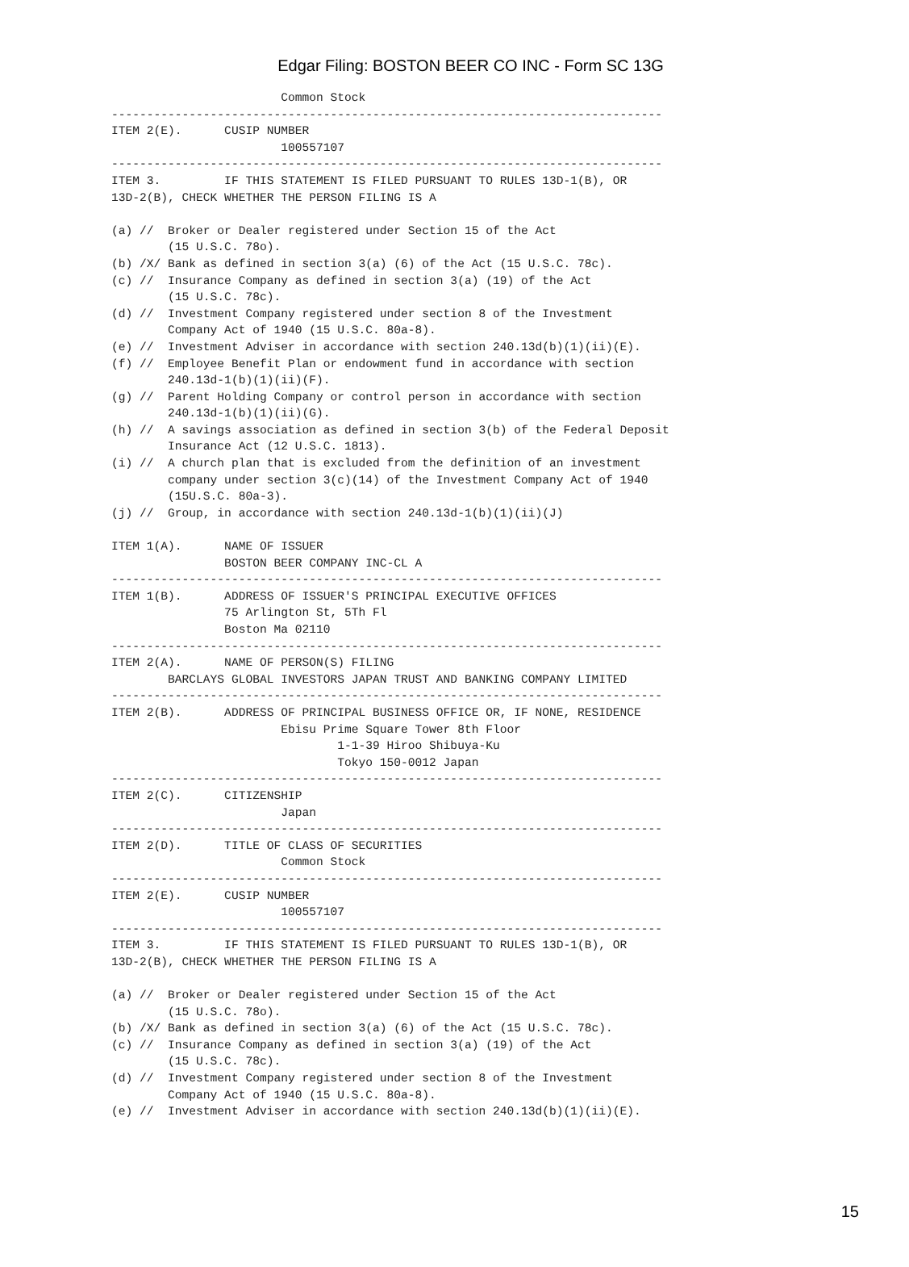Edgar Filing: BOSTON BEER CO INC - Form SC 13G
                        Common Stock
------------------------------------------------------------------------------
ITEM 2(E).      CUSIP NUMBER
                        100557107
------------------------------------------------------------------------------
ITEM 3.         IF THIS STATEMENT IS FILED PURSUANT TO RULES 13D-1(B), OR
13D-2(B), CHECK WHETHER THE PERSON FILING IS A

(a) //  Broker or Dealer registered under Section 15 of the Act
        (15 U.S.C. 78o).
(b) /X/ Bank as defined in section 3(a) (6) of the Act (15 U.S.C. 78c).
(c) //  Insurance Company as defined in section 3(a) (19) of the Act
        (15 U.S.C. 78c).
(d) //  Investment Company registered under section 8 of the Investment
        Company Act of 1940 (15 U.S.C. 80a-8).
(e) //  Investment Adviser in accordance with section 240.13d(b)(1)(ii)(E).
(f) //  Employee Benefit Plan or endowment fund in accordance with section
        240.13d-1(b)(1)(ii)(F).
(g) //  Parent Holding Company or control person in accordance with section
        240.13d-1(b)(1)(ii)(G).
(h) //  A savings association as defined in section 3(b) of the Federal Deposit
        Insurance Act (12 U.S.C. 1813).
(i) //  A church plan that is excluded from the definition of an investment
        company under section 3(c)(14) of the Investment Company Act of 1940
        (15U.S.C. 80a-3).
(j) //  Group, in accordance with section 240.13d-1(b)(1)(ii)(J)

ITEM 1(A).      NAME OF ISSUER
                BOSTON BEER COMPANY INC-CL A
------------------------------------------------------------------------------
ITEM 1(B).      ADDRESS OF ISSUER'S PRINCIPAL EXECUTIVE OFFICES
                75 Arlington St, 5Th Fl
                Boston Ma 02110
------------------------------------------------------------------------------
ITEM 2(A).      NAME OF PERSON(S) FILING
        BARCLAYS GLOBAL INVESTORS JAPAN TRUST AND BANKING COMPANY LIMITED
------------------------------------------------------------------------------
ITEM 2(B).      ADDRESS OF PRINCIPAL BUSINESS OFFICE OR, IF NONE, RESIDENCE
                        Ebisu Prime Square Tower 8th Floor
                                1-1-39 Hiroo Shibuya-Ku
                                Tokyo 150-0012 Japan
------------------------------------------------------------------------------
ITEM 2(C).      CITIZENSHIP
                        Japan
------------------------------------------------------------------------------
ITEM 2(D).      TITLE OF CLASS OF SECURITIES
                        Common Stock
------------------------------------------------------------------------------
ITEM 2(E).      CUSIP NUMBER
                        100557107
------------------------------------------------------------------------------
ITEM 3.         IF THIS STATEMENT IS FILED PURSUANT TO RULES 13D-1(B), OR
13D-2(B), CHECK WHETHER THE PERSON FILING IS A

(a) //  Broker or Dealer registered under Section 15 of the Act
        (15 U.S.C. 78o).
(b) /X/ Bank as defined in section 3(a) (6) of the Act (15 U.S.C. 78c).
(c) //  Insurance Company as defined in section 3(a) (19) of the Act
        (15 U.S.C. 78c).
(d) //  Investment Company registered under section 8 of the Investment
        Company Act of 1940 (15 U.S.C. 80a-8).
(e) //  Investment Adviser in accordance with section 240.13d(b)(1)(ii)(E).
15